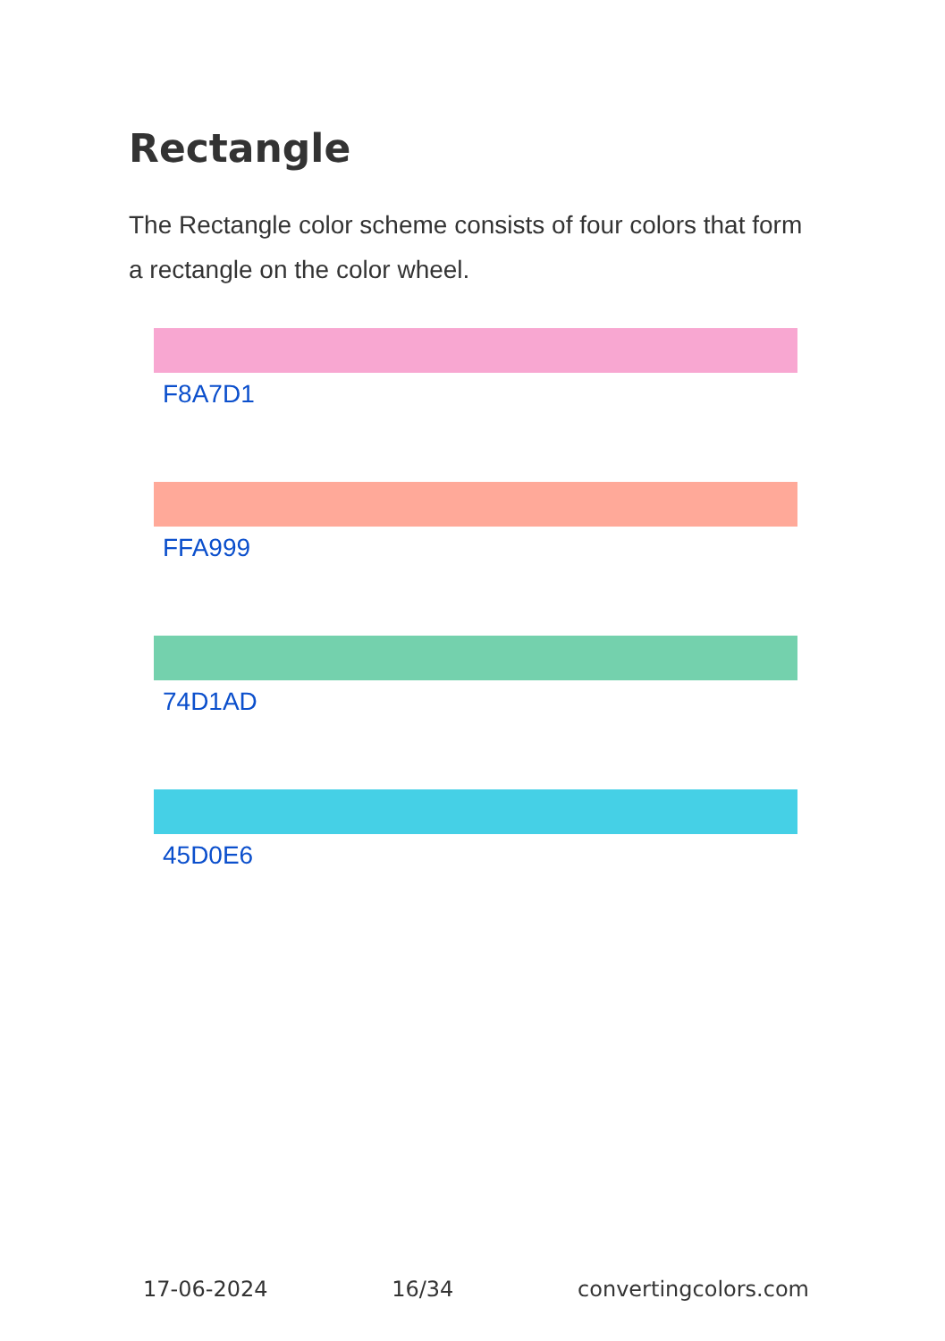Rectangle
The Rectangle color scheme consists of four colors that form a rectangle on the color wheel.
F8A7D1
FFA999
74D1AD
45D0E6
17-06-2024 16/34 convertingcolors.com